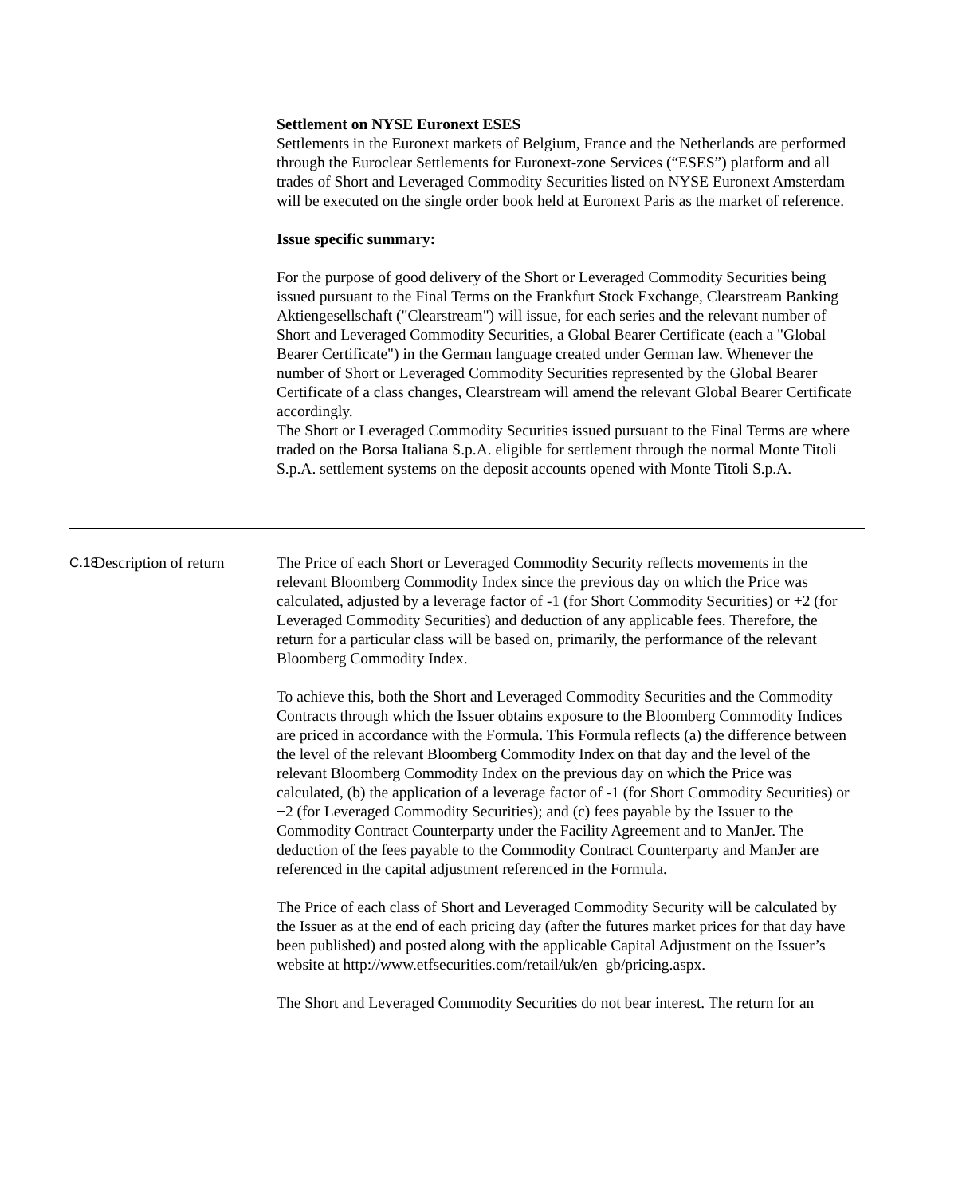Settlement on NYSE Euronext ESES
Settlements in the Euronext markets of Belgium, France and the Netherlands are performed through the Euroclear Settlements for Euronext-zone Services (“ESES”) platform and all trades of Short and Leveraged Commodity Securities listed on NYSE Euronext Amsterdam will be executed on the single order book held at Euronext Paris as the market of reference.
Issue specific summary:
For the purpose of good delivery of the Short or Leveraged Commodity Securities being issued pursuant to the Final Terms on the Frankfurt Stock Exchange, Clearstream Banking Aktiengesellschaft ("Clearstream") will issue, for each series and the relevant number of Short and Leveraged Commodity Securities, a Global Bearer Certificate (each a "Global Bearer Certificate") in the German language created under German law. Whenever the number of Short or Leveraged Commodity Securities represented by the Global Bearer Certificate of a class changes, Clearstream will amend the relevant Global Bearer Certificate accordingly.
The Short or Leveraged Commodity Securities issued pursuant to the Final Terms are where traded on the Borsa Italiana S.p.A. eligible for settlement through the normal Monte Titoli S.p.A. settlement systems on the deposit accounts opened with Monte Titoli S.p.A.
C.18
Description of return
The Price of each Short or Leveraged Commodity Security reflects movements in the relevant Bloomberg Commodity Index since the previous day on which the Price was calculated, adjusted by a leverage factor of -1 (for Short Commodity Securities) or +2 (for Leveraged Commodity Securities) and deduction of any applicable fees. Therefore, the return for a particular class will be based on, primarily, the performance of the relevant Bloomberg Commodity Index.
To achieve this, both the Short and Leveraged Commodity Securities and the Commodity Contracts through which the Issuer obtains exposure to the Bloomberg Commodity Indices are priced in accordance with the Formula. This Formula reflects (a) the difference between the level of the relevant Bloomberg Commodity Index on that day and the level of the relevant Bloomberg Commodity Index on the previous day on which the Price was calculated, (b) the application of a leverage factor of -1 (for Short Commodity Securities) or +2 (for Leveraged Commodity Securities); and (c) fees payable by the Issuer to the Commodity Contract Counterparty under the Facility Agreement and to ManJer. The deduction of the fees payable to the Commodity Contract Counterparty and ManJer are referenced in the capital adjustment referenced in the Formula.
The Price of each class of Short and Leveraged Commodity Security will be calculated by the Issuer as at the end of each pricing day (after the futures market prices for that day have been published) and posted along with the applicable Capital Adjustment on the Issuer’s website at http://www.etfsecurities.com/retail/uk/en–gb/pricing.aspx.
The Short and Leveraged Commodity Securities do not bear interest. The return for an